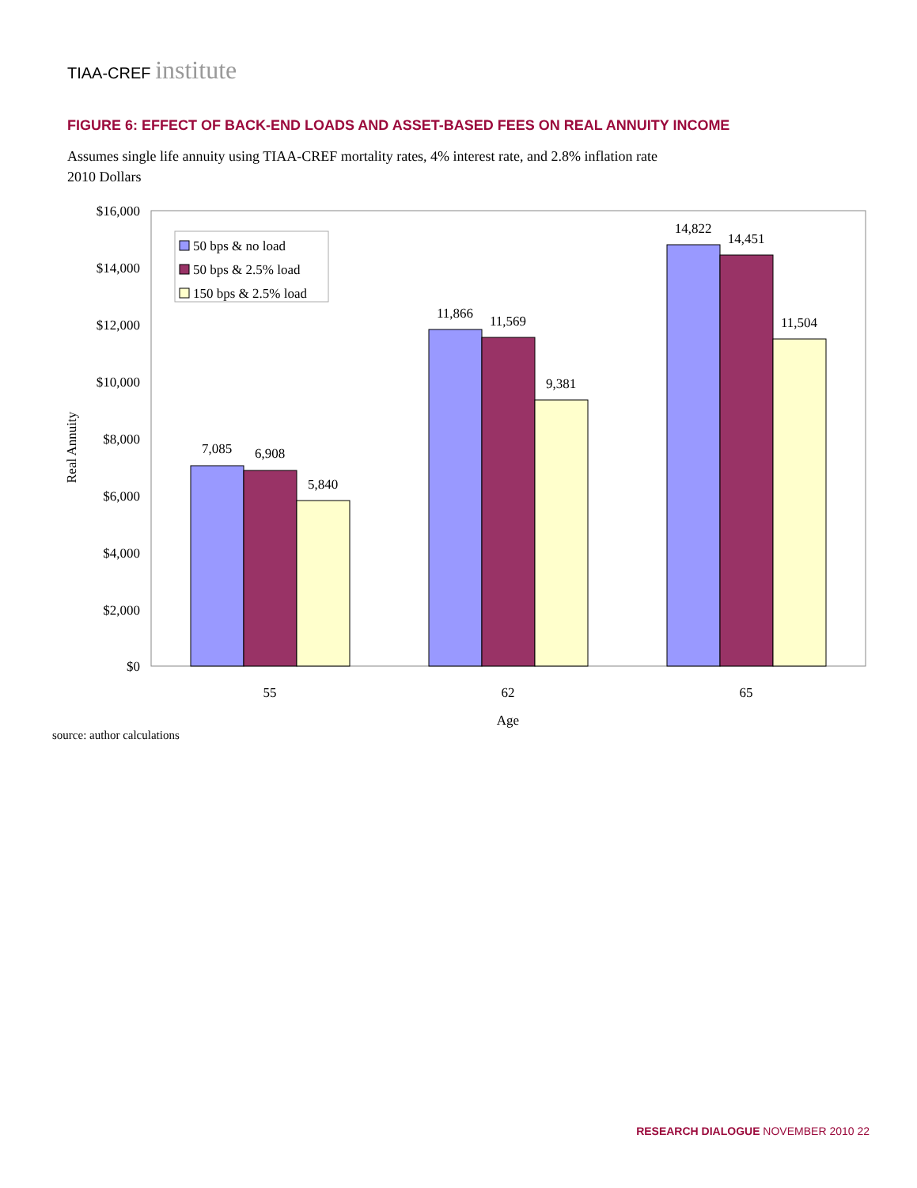TIAA-CREF institute
FIGURE 6: EFFECT OF BACK-END LOADS AND ASSET-BASED FEES ON REAL ANNUITY INCOME
Assumes single life annuity using TIAA-CREF mortality rates, 4% interest rate, and 2.8% inflation rate
2010 Dollars
$16,000
$14,000
$12,000
$10,000
$8,000
$6,000
$4,000
$2,000
$0
Real Annuity
7,085
6,908
5,840
11,866
11,569
9,381
14,822
14,451
11,504
55
62
65
Age
50 bps & no load
50 bps & 2.5% load
150 bps & 2.5% load
source: author calculations
RESEARCH DIALOGUE NOVEMBER 2010 22